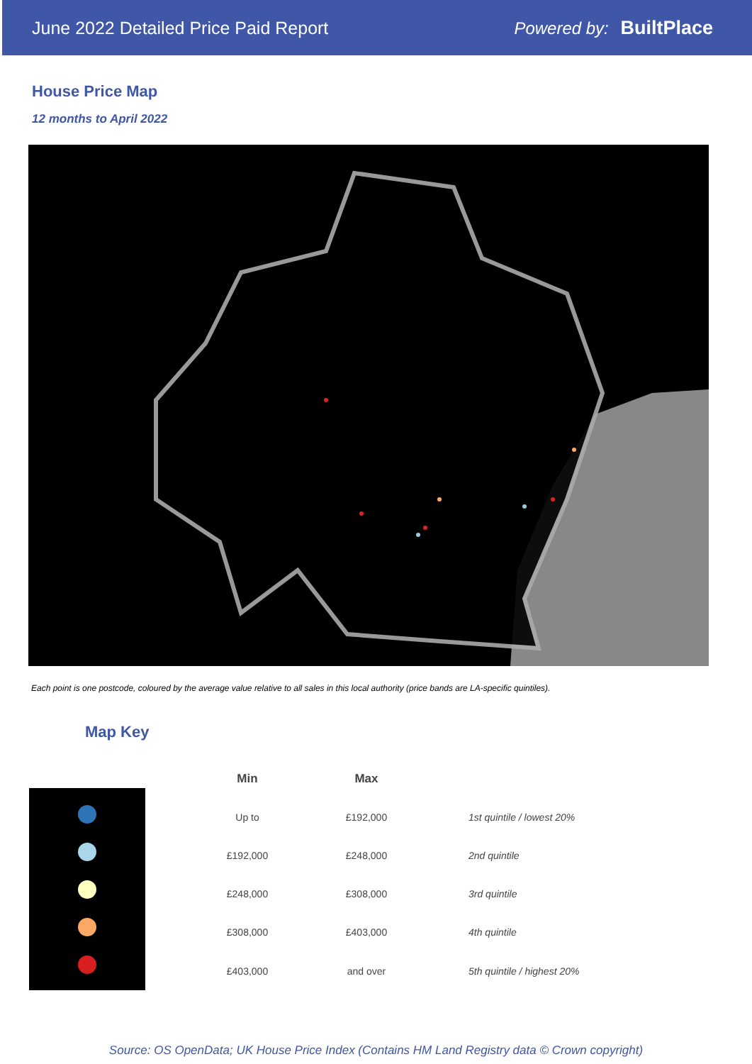June 2022 Detailed Price Paid Report
Powered by: BuiltPlace
House Price Map
12 months to April 2022
Each point is one postcode, coloured by the average value relative to all sales in this local authority (price bands are LA-specific quintiles).
Map Key
| Min | Max | |
| --- | --- | --- |
| Up to | £192,000 | 1st quintile / lowest 20% |
| £192,000 | £248,000 | 2nd quintile |
| £248,000 | £308,000 | 3rd quintile |
| £308,000 | £403,000 | 4th quintile |
| £403,000 | and over | 5th quintile / highest 20% |
Source: OS OpenData; UK House Price Index (Contains HM Land Registry data © Crown copyright)